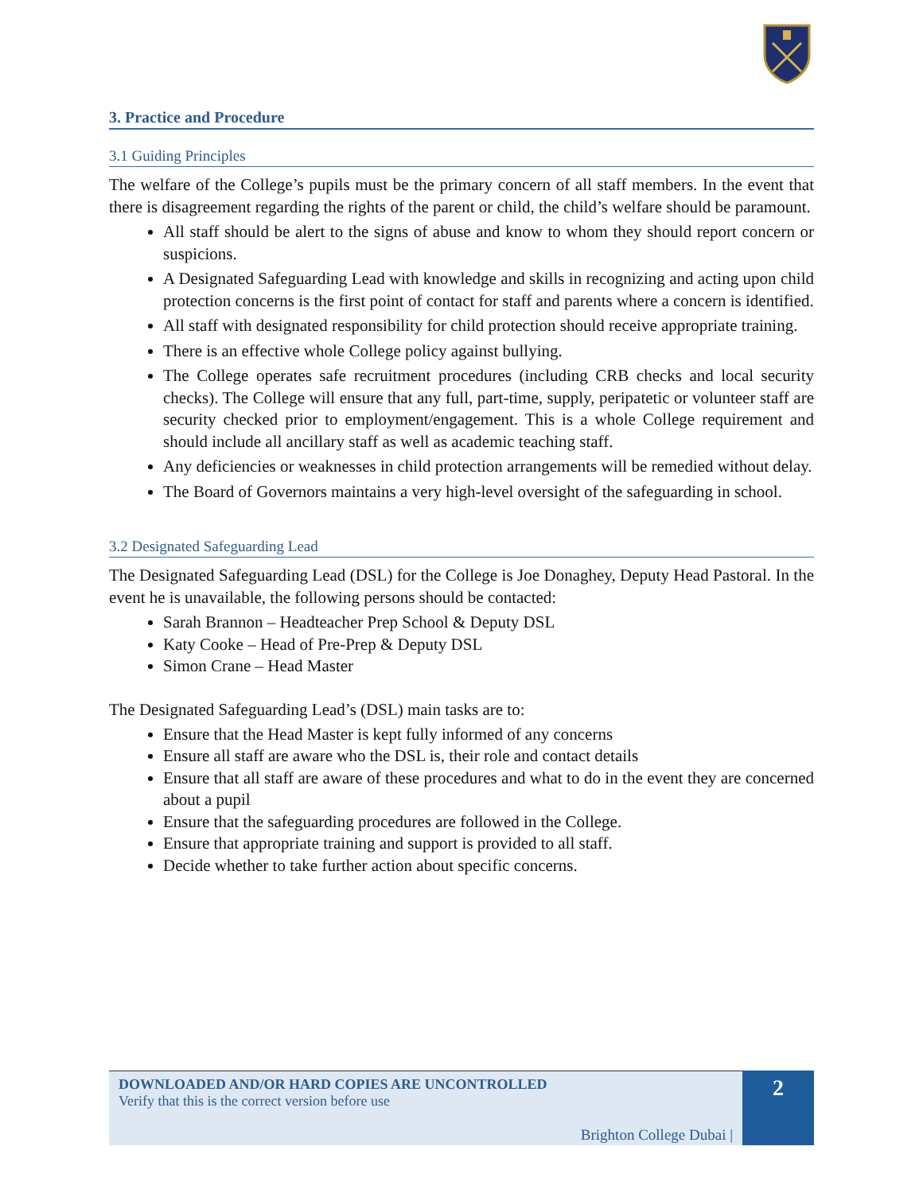3. Practice and Procedure
3.1 Guiding Principles
The welfare of the College’s pupils must be the primary concern of all staff members. In the event that there is disagreement regarding the rights of the parent or child, the child’s welfare should be paramount.
All staff should be alert to the signs of abuse and know to whom they should report concern or suspicions.
A Designated Safeguarding Lead with knowledge and skills in recognizing and acting upon child protection concerns is the first point of contact for staff and parents where a concern is identified.
All staff with designated responsibility for child protection should receive appropriate training.
There is an effective whole College policy against bullying.
The College operates safe recruitment procedures (including CRB checks and local security checks). The College will ensure that any full, part-time, supply, peripatetic or volunteer staff are security checked prior to employment/engagement. This is a whole College requirement and should include all ancillary staff as well as academic teaching staff.
Any deficiencies or weaknesses in child protection arrangements will be remedied without delay.
The Board of Governors maintains a very high-level oversight of the safeguarding in school.
3.2 Designated Safeguarding Lead
The Designated Safeguarding Lead (DSL) for the College is Joe Donaghey, Deputy Head Pastoral. In the event he is unavailable, the following persons should be contacted:
Sarah Brannon – Headteacher Prep School & Deputy DSL
Katy Cooke – Head of Pre-Prep & Deputy DSL
Simon Crane – Head Master
The Designated Safeguarding Lead’s (DSL) main tasks are to:
Ensure that the Head Master is kept fully informed of any concerns
Ensure all staff are aware who the DSL is, their role and contact details
Ensure that all staff are aware of these procedures and what to do in the event they are concerned about a pupil
Ensure that the safeguarding procedures are followed in the College.
Ensure that appropriate training and support is provided to all staff.
Decide whether to take further action about specific concerns.
DOWNLOADED AND/OR HARD COPIES ARE UNCONTROLLED
Verify that this is the correct version before use
Brighton College Dubai |
2